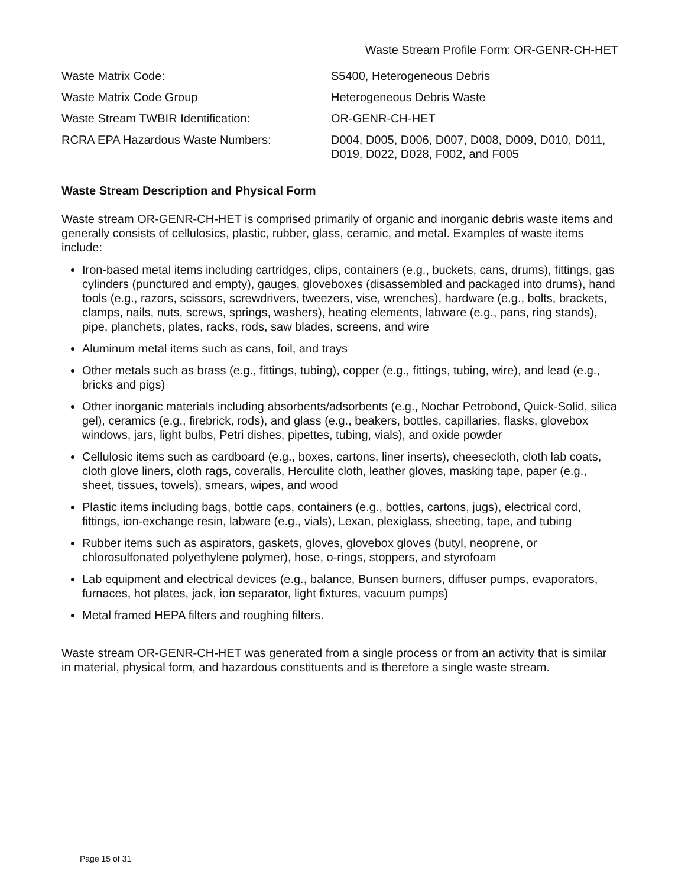Waste Stream Profile Form: OR-GENR-CH-HET
Waste Matrix Code: S5400, Heterogeneous Debris
Waste Matrix Code Group Heterogeneous Debris Waste
Waste Stream TWBIR Identification: OR-GENR-CH-HET
RCRA EPA Hazardous Waste Numbers: D004, D005, D006, D007, D008, D009, D010, D011, D019, D022, D028, F002, and F005
Waste Stream Description and Physical Form
Waste stream OR-GENR-CH-HET is comprised primarily of organic and inorganic debris waste items and generally consists of cellulosics, plastic, rubber, glass, ceramic, and metal. Examples of waste items include:
Iron-based metal items including cartridges, clips, containers (e.g., buckets, cans, drums), fittings, gas cylinders (punctured and empty), gauges, gloveboxes (disassembled and packaged into drums), hand tools (e.g., razors, scissors, screwdrivers, tweezers, vise, wrenches), hardware (e.g., bolts, brackets, clamps, nails, nuts, screws, springs, washers), heating elements, labware (e.g., pans, ring stands), pipe, planchets, plates, racks, rods, saw blades, screens, and wire
Aluminum metal items such as cans, foil, and trays
Other metals such as brass (e.g., fittings, tubing), copper (e.g., fittings, tubing, wire), and lead (e.g., bricks and pigs)
Other inorganic materials including absorbents/adsorbents (e.g., Nochar Petrobond, Quick-Solid, silica gel), ceramics (e.g., firebrick, rods), and glass (e.g., beakers, bottles, capillaries, flasks, glovebox windows, jars, light bulbs, Petri dishes, pipettes, tubing, vials), and oxide powder
Cellulosic items such as cardboard (e.g., boxes, cartons, liner inserts), cheesecloth, cloth lab coats, cloth glove liners, cloth rags, coveralls, Herculite cloth, leather gloves, masking tape, paper (e.g., sheet, tissues, towels), smears, wipes, and wood
Plastic items including bags, bottle caps, containers (e.g., bottles, cartons, jugs), electrical cord, fittings, ion-exchange resin, labware (e.g., vials), Lexan, plexiglass, sheeting, tape, and tubing
Rubber items such as aspirators, gaskets, gloves, glovebox gloves (butyl, neoprene, or chlorosulfonated polyethylene polymer), hose, o-rings, stoppers, and styrofoam
Lab equipment and electrical devices (e.g., balance, Bunsen burners, diffuser pumps, evaporators, furnaces, hot plates, jack, ion separator, light fixtures, vacuum pumps)
Metal framed HEPA filters and roughing filters.
Waste stream OR-GENR-CH-HET was generated from a single process or from an activity that is similar in material, physical form, and hazardous constituents and is therefore a single waste stream.
Page 15 of 31